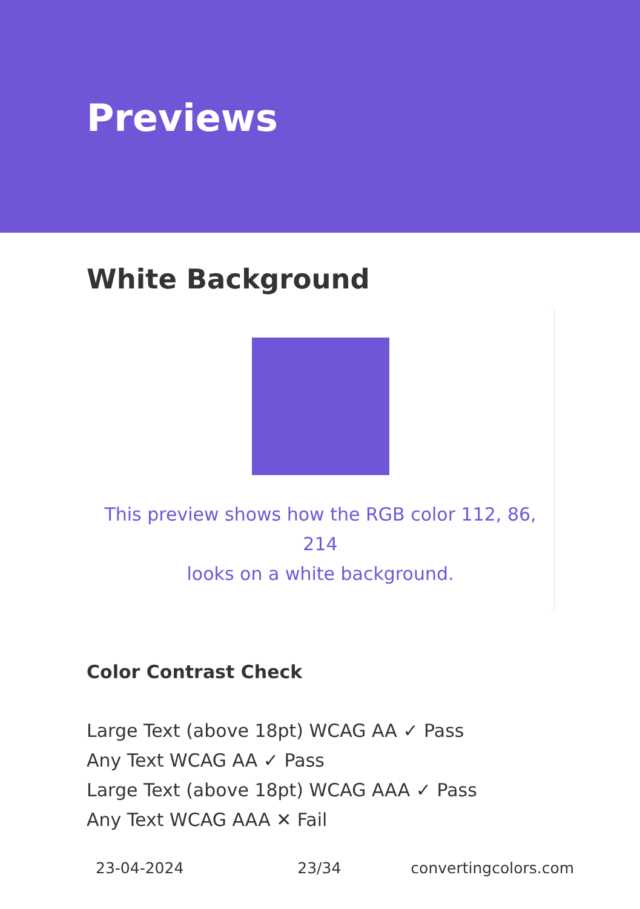Previews
White Background
This preview shows how the RGB color 112, 86, 214
looks on a white background.
Color Contrast Check
Large Text (above 18pt) WCAG AA ✓ Pass
Any Text WCAG AA ✓ Pass
Large Text (above 18pt) WCAG AAA ✓ Pass
Any Text WCAG AAA ✕ Fail
23-04-2024 23/34 convertingcolors.com